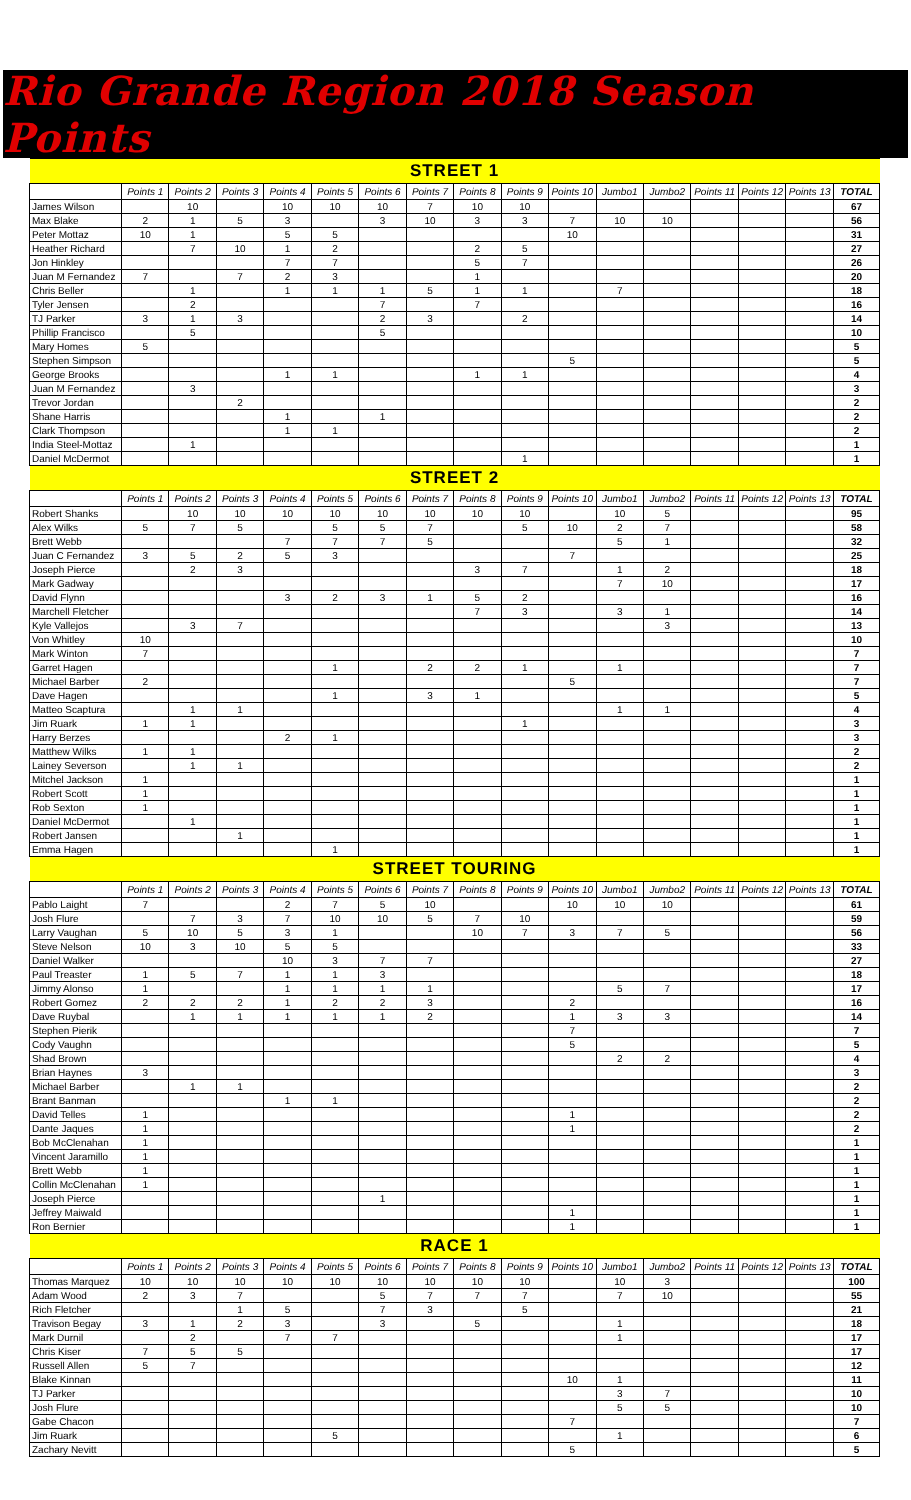Rio Grande Region 2018 Season Points
| STREET 1 | | | | | | | | | | | | | | | | |
| --- | --- | --- | --- | --- | --- | --- | --- | --- | --- | --- | --- | --- | --- | --- | --- | --- |
| | Points 1 | Points 2 | Points 3 | Points 4 | Points 5 | Points 6 | Points 7 | Points 8 | Points 9 | Points 10 | Jumbo1 | Jumbo2 | Points 11 | Points 12 | Points 13 | TOTAL |
| James Wilson | | 10 | | 10 | 10 | 10 | 7 | 10 | 10 | | | | | | | 67 |
| Max Blake | 2 | 1 | 5 | 3 | | 3 | 10 | 3 | 3 | 7 | 10 | 10 | | | | 56 |
| Peter Mottaz | 10 | 1 | | 5 | 5 | | | | | 10 | | | | | | 31 |
| Heather Richard | | 7 | 10 | 1 | 2 | | | 2 | 5 | | | | | | | 27 |
| Jon Hinkley | | | | 7 | 7 | | | 5 | 7 | | | | | | | 26 |
| Juan M Fernandez | 7 | | 7 | 2 | 3 | | | 1 | | | | | | | | 20 |
| Chris Beller | | 1 | | 1 | 1 | 1 | 5 | 1 | 1 | | 7 | | | | | 18 |
| Tyler Jensen | | 2 | | | | 7 | | 7 | | | | | | | | 16 |
| TJ Parker | 3 | 1 | 3 | | | 2 | 3 | | 2 | | | | | | | 14 |
| Phillip Francisco | | 5 | | | | 5 | | | | | | | | | | 10 |
| Mary Homes | 5 | | | | | | | | | | | | | | | 5 |
| Stephen Simpson | | | | | | | | | | 5 | | | | | | 5 |
| George Brooks | | | | 1 | 1 | | | 1 | 1 | | | | | | | 4 |
| Juan M Fernandez | | 3 | | | | | | | | | | | | | | 3 |
| Trevor Jordan | | | 2 | | | | | | | | | | | | | 2 |
| Shane Harris | | | | 1 | | 1 | | | | | | | | | | 2 |
| Clark Thompson | | | | 1 | 1 | | | | | | | | | | | 2 |
| India Steel-Mottaz | | 1 | | | | | | | | | | | | | | 1 |
| Daniel McDermot | | | | | | | | | 1 | | | | | | | 1 |
| STREET 2 | | | | | | | | | | | | | | | | |
| | Points 1 | Points 2 | Points 3 | Points 4 | Points 5 | Points 6 | Points 7 | Points 8 | Points 9 | Points 10 | Jumbo1 | Jumbo2 | Points 11 | Points 12 | Points 13 | TOTAL |
| Robert Shanks | | 10 | 10 | 10 | 10 | 10 | 10 | 10 | 10 | | 10 | 5 | | | | 95 |
| Alex Wilks | 5 | 7 | 5 | | 5 | 5 | 7 | | 5 | 10 | 2 | 7 | | | | 58 |
| Brett Webb | | | | 7 | 7 | 7 | 5 | | | | 5 | 1 | | | | 32 |
| Juan C Fernandez | 3 | 5 | 2 | 5 | 3 | | | | | 7 | | | | | | 25 |
| Joseph Pierce | | 2 | 3 | | | | | 3 | 7 | | 1 | 2 | | | | 18 |
| Mark Gadway | | | | | | | | | | | 7 | 10 | | | | 17 |
| David Flynn | | | | 3 | 2 | 3 | 1 | 5 | 2 | | | | | | | 16 |
| Marchell Fletcher | | | | | | | | 7 | 3 | | 3 | 1 | | | | 14 |
| Kyle Vallejos | | 3 | 7 | | | | | | | | | 3 | | | | 13 |
| Von Whitley | 10 | | | | | | | | | | | | | | | 10 |
| Mark Winton | 7 | | | | | | | | | | | | | | | 7 |
| Garret Hagen | | | | | 1 | | 2 | 2 | 1 | | 1 | | | | | 7 |
| Michael Barber | 2 | | | | | | | | | 5 | | | | | | 7 |
| Dave Hagen | | | | | 1 | | 3 | 1 | | | | | | | | 5 |
| Matteo Scaptura | | 1 | 1 | | | | | | | | 1 | 1 | | | | 4 |
| Jim Ruark | 1 | 1 | | | | | | | 1 | | | | | | | 3 |
| Harry Berzes | | | | 2 | 1 | | | | | | | | | | | 3 |
| Matthew Wilks | 1 | 1 | | | | | | | | | | | | | | 2 |
| Lainey Severson | | 1 | 1 | | | | | | | | | | | | | 2 |
| Mitchel Jackson | 1 | | | | | | | | | | | | | | | 1 |
| Robert Scott | 1 | | | | | | | | | | | | | | | 1 |
| Rob Sexton | 1 | | | | | | | | | | | | | | | 1 |
| Daniel McDermot | | 1 | | | | | | | | | | | | | | 1 |
| Robert Jansen | | | 1 | | | | | | | | | | | | | 1 |
| Emma Hagen | | | | | 1 | | | | | | | | | | | 1 |
| STREET TOURING | | | | | | | | | | | | | | | | |
| | Points 1 | Points 2 | Points 3 | Points 4 | Points 5 | Points 6 | Points 7 | Points 8 | Points 9 | Points 10 | Jumbo1 | Jumbo2 | Points 11 | Points 12 | Points 13 | TOTAL |
| Pablo Laight | 7 | | | 2 | 7 | 5 | 10 | | | 10 | 10 | 10 | | | | 61 |
| Josh Flure | | 7 | 3 | 7 | 10 | 10 | 5 | 7 | 10 | | | | | | | 59 |
| Larry Vaughan | 5 | 10 | 5 | 3 | 1 | | | 10 | 7 | 3 | 7 | 5 | | | | 56 |
| Steve Nelson | 10 | 3 | 10 | 5 | 5 | | | | | | | | | | | 33 |
| Daniel Walker | | | | 10 | 3 | 7 | 7 | | | | | | | | | 27 |
| Paul Treaster | 1 | 5 | 7 | 1 | 1 | 3 | | | | | | | | | | 18 |
| Jimmy Alonso | 1 | | | 1 | 1 | 1 | 1 | | | | 5 | 7 | | | | 17 |
| Robert Gomez | 2 | 2 | 2 | 1 | 2 | 2 | 3 | | | 2 | | | | | | 16 |
| Dave Ruybal | | 1 | 1 | 1 | 1 | 1 | 2 | | | 1 | 3 | 3 | | | | 14 |
| Stephen Pierik | | | | | | | | | | 7 | | | | | | 7 |
| Cody Vaughn | | | | | | | | | | 5 | | | | | | 5 |
| Shad Brown | | | | | | | | | | | 2 | 2 | | | | 4 |
| Brian Haynes | 3 | | | | | | | | | | | | | | | 3 |
| Michael Barber | | 1 | 1 | | | | | | | | | | | | | 2 |
| Brant Banman | | | | 1 | 1 | | | | | | | | | | | 2 |
| David Telles | 1 | | | | | | | | | 1 | | | | | | 2 |
| Dante Jaques | 1 | | | | | | | | | 1 | | | | | | 2 |
| Bob McClenahan | 1 | | | | | | | | | | | | | | | 1 |
| Vincent Jaramillo | 1 | | | | | | | | | | | | | | | 1 |
| Brett Webb | 1 | | | | | | | | | | | | | | | 1 |
| Collin McClenahan | 1 | | | | | | | | | | | | | | | 1 |
| Joseph Pierce | | | | | | 1 | | | | | | | | | | 1 |
| Jeffrey Maiwald | | | | | | | | | | 1 | | | | | | 1 |
| Ron Bernier | | | | | | | | | | 1 | | | | | | 1 |
| RACE 1 | | | | | | | | | | | | | | | | |
| | Points 1 | Points 2 | Points 3 | Points 4 | Points 5 | Points 6 | Points 7 | Points 8 | Points 9 | Points 10 | Jumbo1 | Jumbo2 | Points 11 | Points 12 | Points 13 | TOTAL |
| Thomas Marquez | 10 | 10 | 10 | 10 | 10 | 10 | 10 | 10 | 10 | | 10 | 3 | | | | 100 |
| Adam Wood | 2 | 3 | 7 | | | 5 | 7 | 7 | 7 | | 7 | 10 | | | | 55 |
| Rich Fletcher | | | 1 | 5 | | 7 | 3 | | 5 | | | | | | | 21 |
| Travison Begay | 3 | 1 | 2 | 3 | | 3 | | 5 | | | 1 | | | | | 18 |
| Mark Durnil | | 2 | | 7 | 7 | | | | | | 1 | | | | | 17 |
| Chris Kiser | 7 | 5 | 5 | | | | | | | | | | | | | 17 |
| Russell Allen | 5 | 7 | | | | | | | | | | | | | | 12 |
| Blake Kinnan | | | | | | | | | | 10 | 1 | | | | | 11 |
| TJ Parker | | | | | | | | | | | 3 | 7 | | | | 10 |
| Josh Flure | | | | | | | | | | | 5 | 5 | | | | 10 |
| Gabe Chacon | | | | | | | | | | 7 | | | | | | 7 |
| Jim Ruark | | | | | 5 | | | | | | 1 | | | | | 6 |
| Zachary Nevitt | | | | | | | | | | 5 | | | | | | 5 |